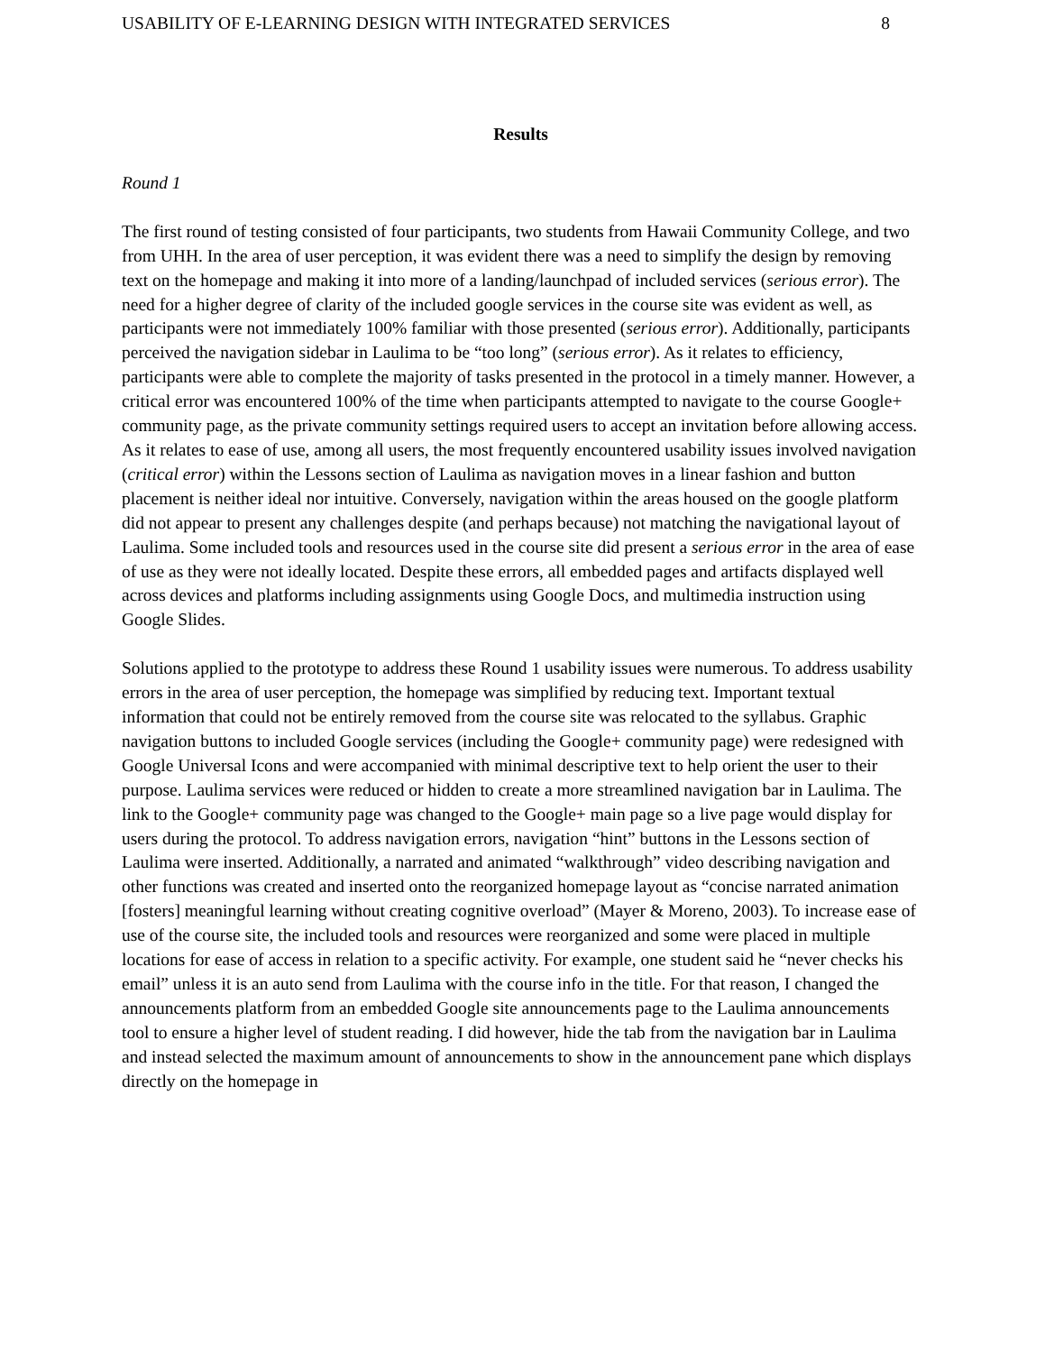USABILITY OF E-LEARNING DESIGN WITH INTEGRATED SERVICES 8
Results
Round 1
The first round of testing consisted of four participants, two students from Hawaii Community College, and two from UHH. In the area of user perception, it was evident there was a need to simplify the design by removing text on the homepage and making it into more of a landing/launchpad of included services (serious error). The need for a higher degree of clarity of the included google services in the course site was evident as well, as participants were not immediately 100% familiar with those presented (serious error). Additionally, participants perceived the navigation sidebar in Laulima to be “too long” (serious error). As it relates to efficiency, participants were able to complete the majority of tasks presented in the protocol in a timely manner. However, a critical error was encountered 100% of the time when participants attempted to navigate to the course Google+ community page, as the private community settings required users to accept an invitation before allowing access. As it relates to ease of use, among all users, the most frequently encountered usability issues involved navigation (critical error) within the Lessons section of Laulima as navigation moves in a linear fashion and button placement is neither ideal nor intuitive. Conversely, navigation within the areas housed on the google platform did not appear to present any challenges despite (and perhaps because) not matching the navigational layout of Laulima. Some included tools and resources used in the course site did present a serious error in the area of ease of use as they were not ideally located. Despite these errors, all embedded pages and artifacts displayed well across devices and platforms including assignments using Google Docs, and multimedia instruction using Google Slides.
Solutions applied to the prototype to address these Round 1 usability issues were numerous. To address usability errors in the area of user perception, the homepage was simplified by reducing text. Important textual information that could not be entirely removed from the course site was relocated to the syllabus. Graphic navigation buttons to included Google services (including the Google+ community page) were redesigned with Google Universal Icons and were accompanied with minimal descriptive text to help orient the user to their purpose. Laulima services were reduced or hidden to create a more streamlined navigation bar in Laulima. The link to the Google+ community page was changed to the Google+ main page so a live page would display for users during the protocol. To address navigation errors, navigation “hint” buttons in the Lessons section of Laulima were inserted. Additionally, a narrated and animated “walkthrough” video describing navigation and other functions was created and inserted onto the reorganized homepage layout as “concise narrated animation [fosters] meaningful learning without creating cognitive overload” (Mayer & Moreno, 2003). To increase ease of use of the course site, the included tools and resources were reorganized and some were placed in multiple locations for ease of access in relation to a specific activity. For example, one student said he “never checks his email” unless it is an auto send from Laulima with the course info in the title. For that reason, I changed the announcements platform from an embedded Google site announcements page to the Laulima announcements tool to ensure a higher level of student reading. I did however, hide the tab from the navigation bar in Laulima and instead selected the maximum amount of announcements to show in the announcement pane which displays directly on the homepage in